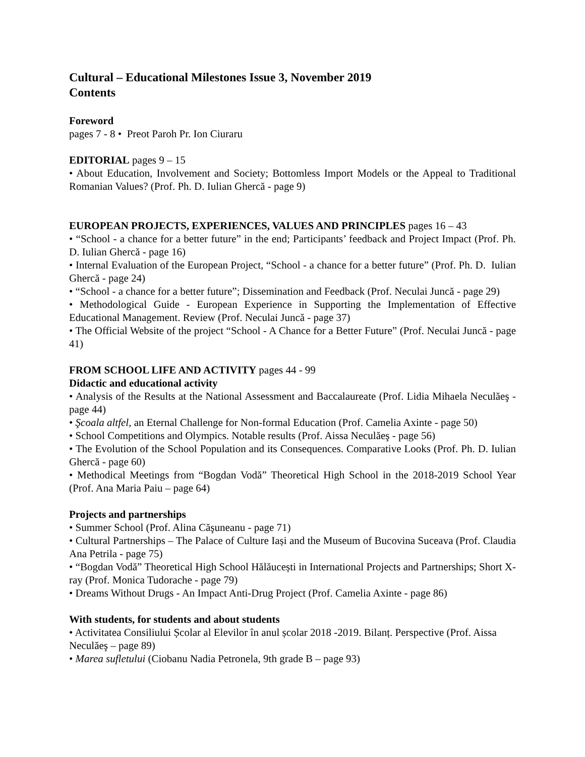Cultural – Educational Milestones Issue 3, November 2019
Contents
Foreword
pages 7 - 8 • Preot Paroh Pr. Ion Ciuraru
EDITORIAL pages 9 – 15
• About Education, Involvement and Society; Bottomless Import Models or the Appeal to Traditional Romanian Values? (Prof. Ph. D. Iulian Ghercă - page 9)
EUROPEAN PROJECTS, EXPERIENCES, VALUES AND PRINCIPLES pages 16 – 43
• “School - a chance for a better future” in the end; Participants’ feedback and Project Impact (Prof. Ph. D. Iulian Ghercă - page 16)
• Internal Evaluation of the European Project, “School - a chance for a better future” (Prof. Ph. D. Iulian Ghercă - page 24)
• “School - a chance for a better future”; Dissemination and Feedback (Prof. Neculai Juncă - page 29)
• Methodological Guide - European Experience in Supporting the Implementation of Effective Educational Management. Review (Prof. Neculai Juncă - page 37)
• The Official Website of the project “School - A Chance for a Better Future” (Prof. Neculai Juncă - page 41)
FROM SCHOOL LIFE AND ACTIVITY pages 44 - 99
Didactic and educational activity
• Analysis of the Results at the National Assessment and Baccalaureate (Prof. Lidia Mihaela Neculăeş - page 44)
• Şcoala altfel, an Eternal Challenge for Non-formal Education (Prof. Camelia Axinte - page 50)
• School Competitions and Olympics. Notable results (Prof. Aissa Neculăeş - page 56)
• The Evolution of the School Population and its Consequences. Comparative Looks (Prof. Ph. D. Iulian Ghercă - page 60)
• Methodical Meetings from “Bogdan Vodă” Theoretical High School in the 2018-2019 School Year (Prof. Ana Maria Paiu – page 64)
Projects and partnerships
• Summer School (Prof. Alina Căşuneanu - page 71)
• Cultural Partnerships – The Palace of Culture Iași and the Museum of Bucovina Suceava (Prof. Claudia Ana Petrila - page 75)
• “Bogdan Vodă” Theoretical High School Hălăucești in International Projects and Partnerships; Short X-ray (Prof. Monica Tudorache - page 79)
• Dreams Without Drugs - An Impact Anti-Drug Project (Prof. Camelia Axinte - page 86)
With students, for students and about students
• Activitatea Consiliului Școlar al Elevilor în anul școlar 2018 -2019. Bilanț. Perspective (Prof. Aissa Neculăeş – page 89)
• Marea sufletului (Ciobanu Nadia Petronela, 9th grade B – page 93)